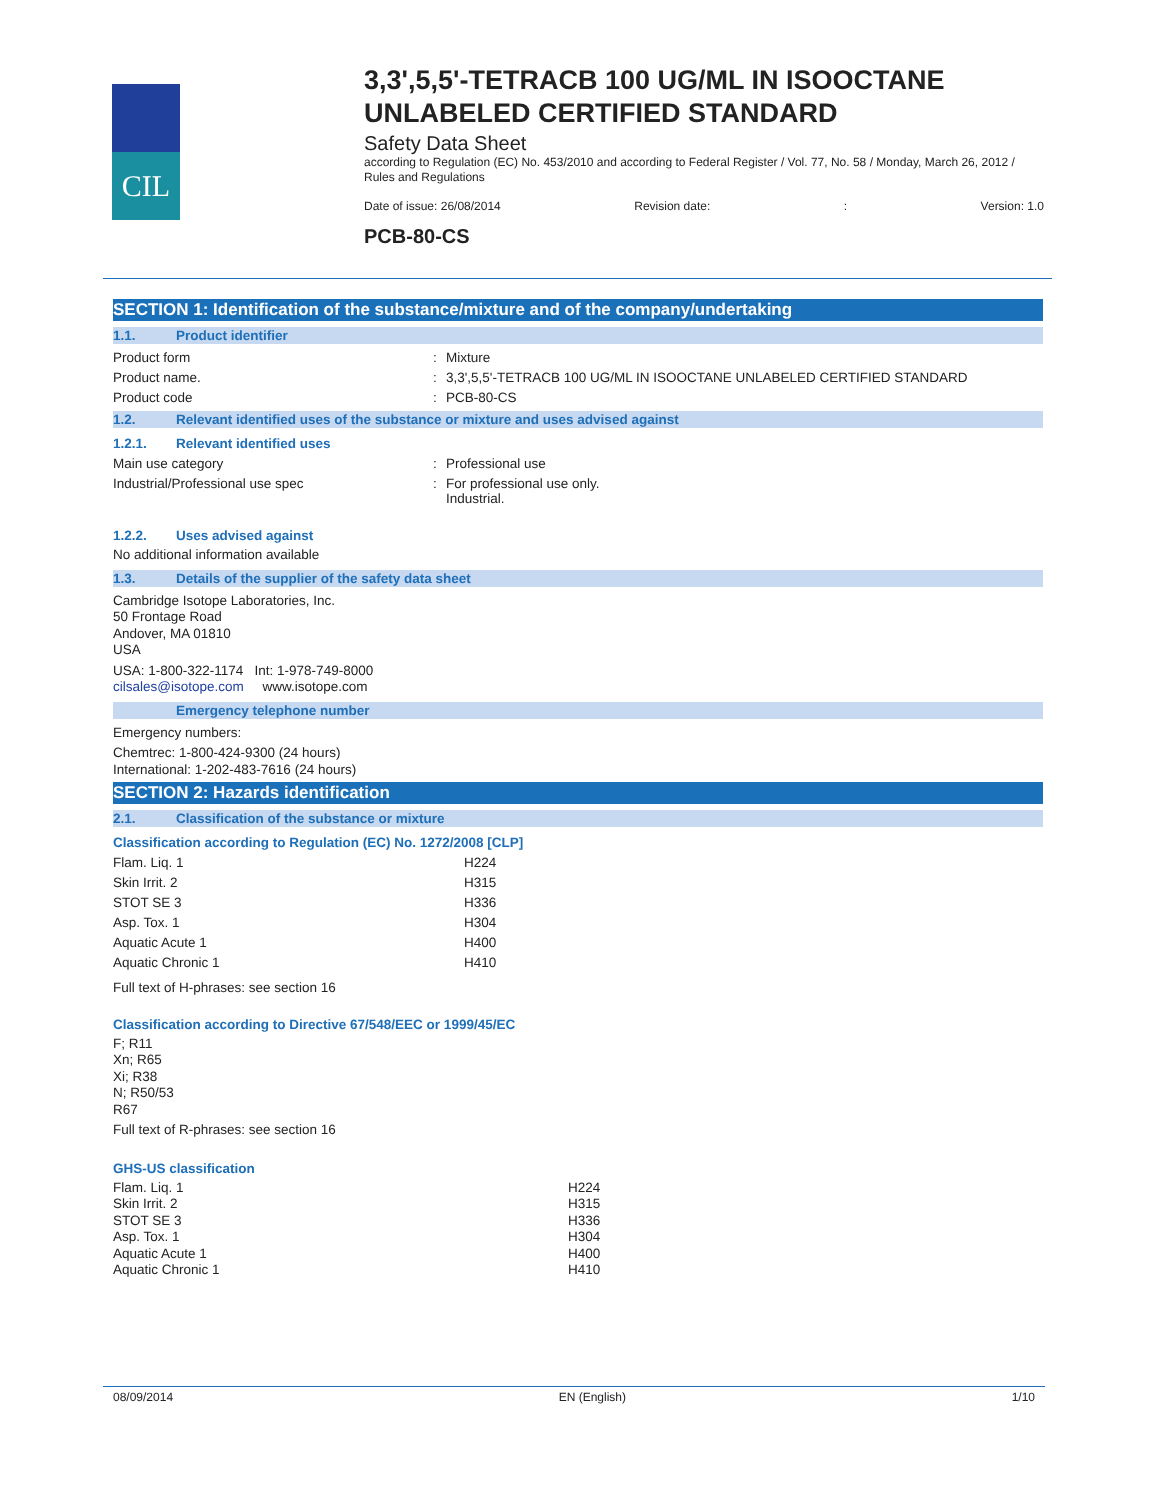CIL
3,3',5,5'-TETRACB 100 UG/ML IN ISOOCTANE UNLABELED CERTIFIED STANDARD
Safety Data Sheet
according to Regulation (EC) No. 453/2010 and according to Federal Register / Vol. 77, No. 58 / Monday, March 26, 2012 / Rules and Regulations
Date of issue: 26/08/2014 Revision date:: Version: 1.0
PCB-80-CS
SECTION 1: Identification of the substance/mixture and of the company/undertaking
1.1. Product identifier
Product form : Mixture
Product name. : 3,3',5,5'-TETRACB 100 UG/ML IN ISOOCTANE UNLABELED CERTIFIED STANDARD
Product code : PCB-80-CS
1.2. Relevant identified uses of the substance or mixture and uses advised against
1.2.1. Relevant identified uses
Main use category : Professional use
Industrial/Professional use spec : For professional use only.
Industrial.
1.2.2. Uses advised against
No additional information available
1.3. Details of the supplier of the safety data sheet
Cambridge Isotope Laboratories, Inc.
50 Frontage Road
Andover, MA 01810
USA
USA: 1-800-322-1174 Int: 1-978-749-8000
cilsales@isotope.com www.isotope.com
Emergency telephone number
Emergency numbers:
Chemtrec: 1-800-424-9300 (24 hours)
International: 1-202-483-7616 (24 hours)
SECTION 2: Hazards identification
2.1. Classification of the substance or mixture
Classification according to Regulation (EC) No. 1272/2008 [CLP]
Flam. Liq. 1 H224
Skin Irrit. 2 H315
STOT SE 3 H336
Asp. Tox. 1 H304
Aquatic Acute 1 H400
Aquatic Chronic 1 H410
Full text of H-phrases: see section 16
Classification according to Directive 67/548/EEC or 1999/45/EC
F; R11
Xn; R65
Xi; R38
N; R50/53
R67
Full text of R-phrases: see section 16
GHS-US classification
Flam. Liq. 1 H224
Skin Irrit. 2 H315
STOT SE 3 H336
Asp. Tox. 1 H304
Aquatic Acute 1 H400
Aquatic Chronic 1 H410
08/09/2014 EN (English) 1/10